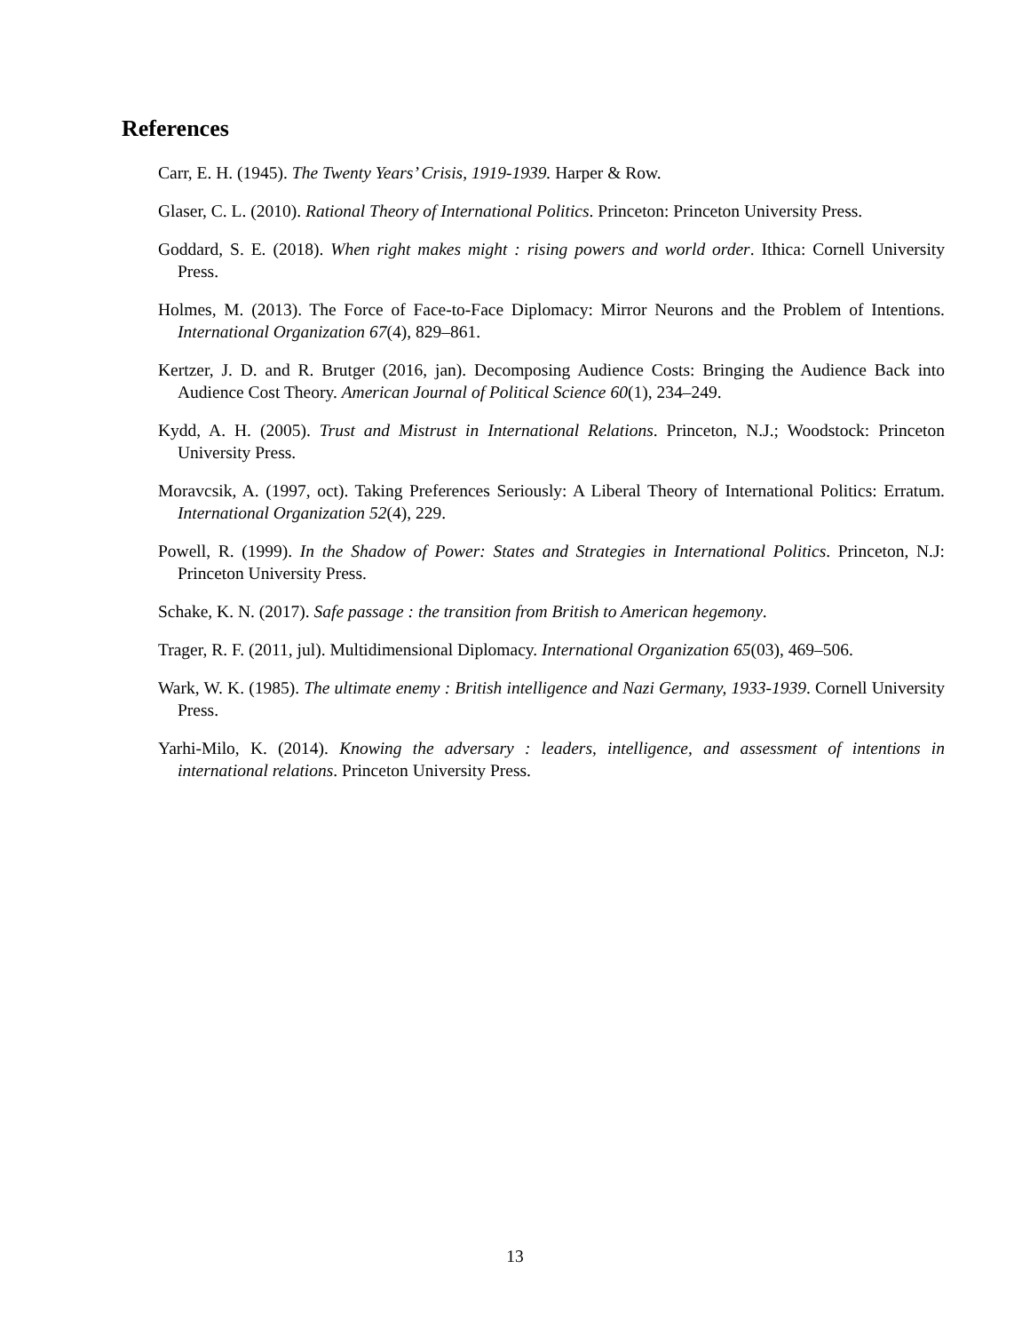References
Carr, E. H. (1945). The Twenty Years’ Crisis, 1919-1939. Harper & Row.
Glaser, C. L. (2010). Rational Theory of International Politics. Princeton: Princeton University Press.
Goddard, S. E. (2018). When right makes might : rising powers and world order. Ithica: Cornell University Press.
Holmes, M. (2013). The Force of Face-to-Face Diplomacy: Mirror Neurons and the Problem of Intentions. International Organization 67(4), 829–861.
Kertzer, J. D. and R. Brutger (2016, jan). Decomposing Audience Costs: Bringing the Audience Back into Audience Cost Theory. American Journal of Political Science 60(1), 234–249.
Kydd, A. H. (2005). Trust and Mistrust in International Relations. Princeton, N.J.; Woodstock: Princeton University Press.
Moravcsik, A. (1997, oct). Taking Preferences Seriously: A Liberal Theory of International Politics: Erratum. International Organization 52(4), 229.
Powell, R. (1999). In the Shadow of Power: States and Strategies in International Politics. Princeton, N.J: Princeton University Press.
Schake, K. N. (2017). Safe passage : the transition from British to American hegemony.
Trager, R. F. (2011, jul). Multidimensional Diplomacy. International Organization 65(03), 469–506.
Wark, W. K. (1985). The ultimate enemy : British intelligence and Nazi Germany, 1933-1939. Cornell University Press.
Yarhi-Milo, K. (2014). Knowing the adversary : leaders, intelligence, and assessment of intentions in international relations. Princeton University Press.
13